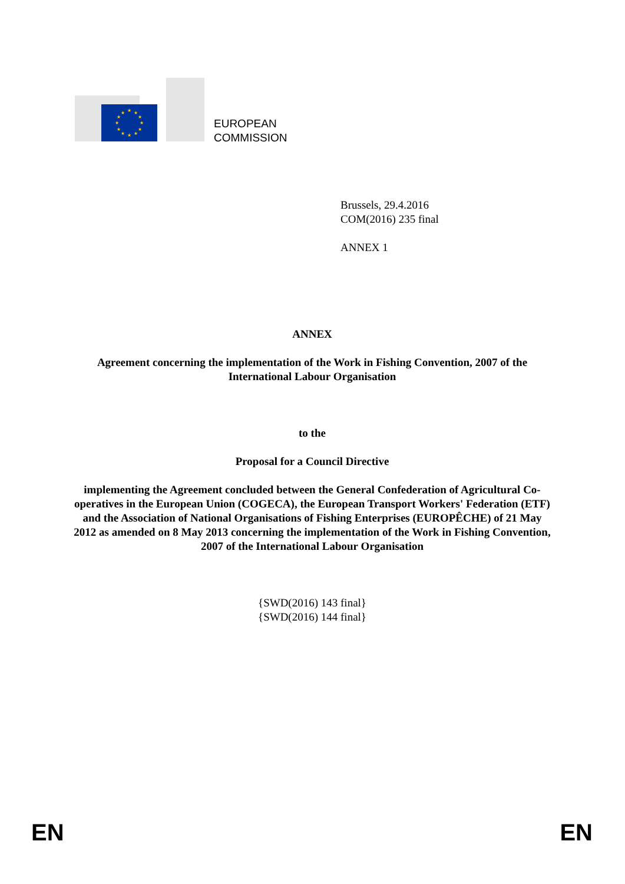★
★
★
★
★
★
★
★
★
★
★
★
EUROPEAN
COMMISSION
Brussels, 29.4.2016
COM(2016) 235 final
ANNEX 1
ANNEX
Agreement concerning the implementation of the Work in Fishing Convention, 2007 of the International Labour Organisation
to the
Proposal for a Council Directive
implementing the Agreement concluded between the General Confederation of Agricultural Co-operatives in the European Union (COGECA), the European Transport Workers' Federation (ETF) and the Association of National Organisations of Fishing Enterprises (EUROPÊCHE) of 21 May 2012 as amended on 8 May 2013 concerning the implementation of the Work in Fishing Convention, 2007 of the International Labour Organisation
{SWD(2016) 143 final}
{SWD(2016) 144 final}
EN EN